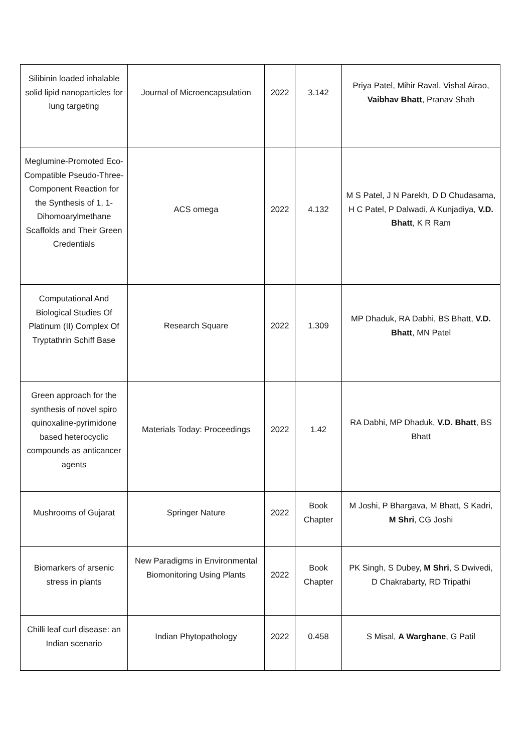| Silibinin loaded inhalable solid lipid nanoparticles for lung targeting | Journal of Microencapsulation | 2022 | 3.142 | Priya Patel, Mihir Raval, Vishal Airao, Vaibhav Bhatt , Pranav Shah |
| Meglumine-Promoted Eco-Compatible Pseudo-Three-Component Reaction for the Synthesis of 1, 1-Dihomoarylmethane Scaffolds and Their Green Credentials | ACS omega | 2022 | 4.132 | M S Patel, J N Parekh, D D Chudasama, H C Patel, P Dalwadi, A Kunjadiya, V.D. Bhatt , K R Ram |
| Computational And Biological Studies Of Platinum (II) Complex Of Tryptathrin Schiff Base | Research Square | 2022 | 1.309 | MP Dhaduk, RA Dabhi, BS Bhatt, V.D. Bhatt , MN Patel |
| Green approach for the synthesis of novel spiro quinoxaline-pyrimidone based heterocyclic compounds as anticancer agents | Materials Today: Proceedings | 2022 | 1.42 | RA Dabhi, MP Dhaduk, V.D. Bhatt , BS Bhatt |
| Mushrooms of Gujarat | Springer Nature | 2022 | Book Chapter | M Joshi, P Bhargava, M Bhatt, S Kadri, M Shri , CG Joshi |
| Biomarkers of arsenic stress in plants | New Paradigms in Environmental Biomonitoring Using Plants | 2022 | Book Chapter | PK Singh, S Dubey, M Shri , S Dwivedi, D Chakrabarty, RD Tripathi |
| Chilli leaf curl disease: an Indian scenario | Indian Phytopathology | 2022 | 0.458 | S Misal, A Warghane , G Patil |